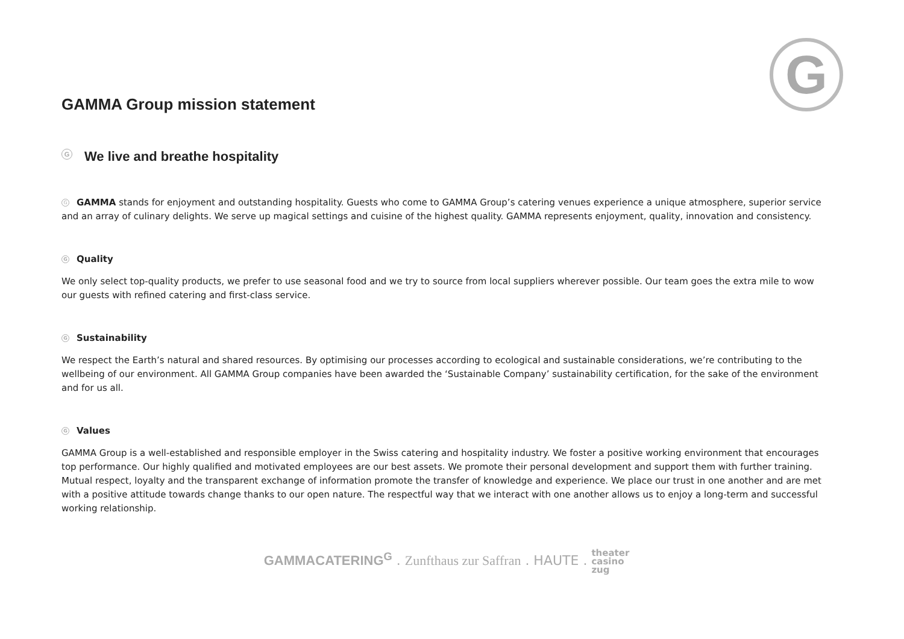G
GAMMA Group mission statement
G We live and breathe hospitality
G GAMMA stands for enjoyment and outstanding hospitality. Guests who come to GAMMA Group’s catering venues experience a unique atmosphere, superior service and an array of culinary delights. We serve up magical settings and cuisine of the highest quality. GAMMA represents enjoyment, quality, innovation and consistency.
G Quality
We only select top-quality products, we prefer to use seasonal food and we try to source from local suppliers wherever possible. Our team goes the extra mile to wow our guests with refined catering and first-class service.
G Sustainability
We respect the Earth’s natural and shared resources. By optimising our processes according to ecological and sustainable considerations, we’re contributing to the wellbeing of our environment. All GAMMA Group companies have been awarded the ‘Sustainable Company’ sustainability certification, for the sake of the environment and for us all.
G Values
GAMMA Group is a well-established and responsible employer in the Swiss catering and hospitality industry. We foster a positive working environment that encourages top performance. Our highly qualified and motivated employees are our best assets. We promote their personal development and support them with further training. Mutual respect, loyalty and the transparent exchange of information promote the transfer of knowledge and experience. We place our trust in one another and are met with a positive attitude towards change thanks to our open nature. The respectful way that we interact with one another allows us to enjoy a long-term and successful working relationship.
GAMMACATERING<sup>G</sup> . Zunfthaus zur Saffran . HAUTE . theater
casino
zug